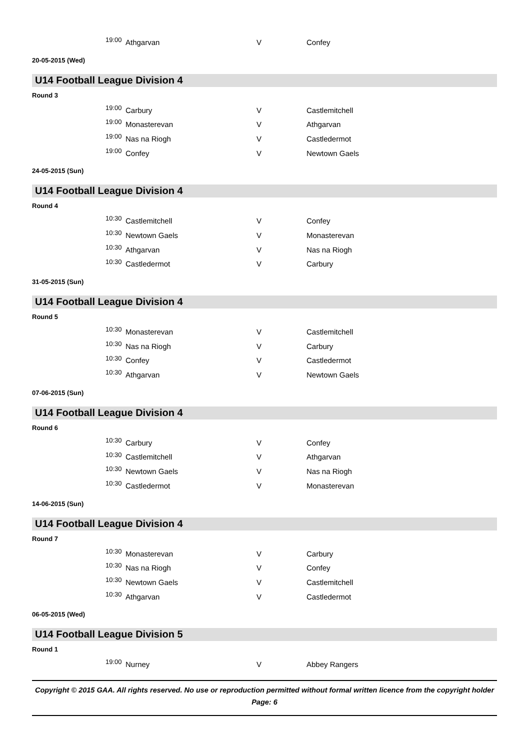| 19:00 | Athgarvan | V | Confey |
20-05-2015 (Wed)
U14 Football League Division 4
Round 3
| 19:00 | Carbury | V | Castlemitchell |
| 19:00 | Monasterevan | V | Athgarvan |
| 19:00 | Nas na Riogh | V | Castledermot |
| 19:00 | Confey | V | Newtown Gaels |
24-05-2015 (Sun)
U14 Football League Division 4
Round 4
| 10:30 | Castlemitchell | V | Confey |
| 10:30 | Newtown Gaels | V | Monasterevan |
| 10:30 | Athgarvan | V | Nas na Riogh |
| 10:30 | Castledermot | V | Carbury |
31-05-2015 (Sun)
U14 Football League Division 4
Round 5
| 10:30 | Monasterevan | V | Castlemitchell |
| 10:30 | Nas na Riogh | V | Carbury |
| 10:30 | Confey | V | Castledermot |
| 10:30 | Athgarvan | V | Newtown Gaels |
07-06-2015 (Sun)
U14 Football League Division 4
Round 6
| 10:30 | Carbury | V | Confey |
| 10:30 | Castlemitchell | V | Athgarvan |
| 10:30 | Newtown Gaels | V | Nas na Riogh |
| 10:30 | Castledermot | V | Monasterevan |
14-06-2015 (Sun)
U14 Football League Division 4
Round 7
| 10:30 | Monasterevan | V | Carbury |
| 10:30 | Nas na Riogh | V | Confey |
| 10:30 | Newtown Gaels | V | Castlemitchell |
| 10:30 | Athgarvan | V | Castledermot |
06-05-2015 (Wed)
U14 Football League Division 5
Round 1
| 19:00 | Nurney | V | Abbey Rangers |
Copyright © 2015 GAA. All rights reserved. No use or reproduction permitted without formal written licence from the copyright holder
Page: 6